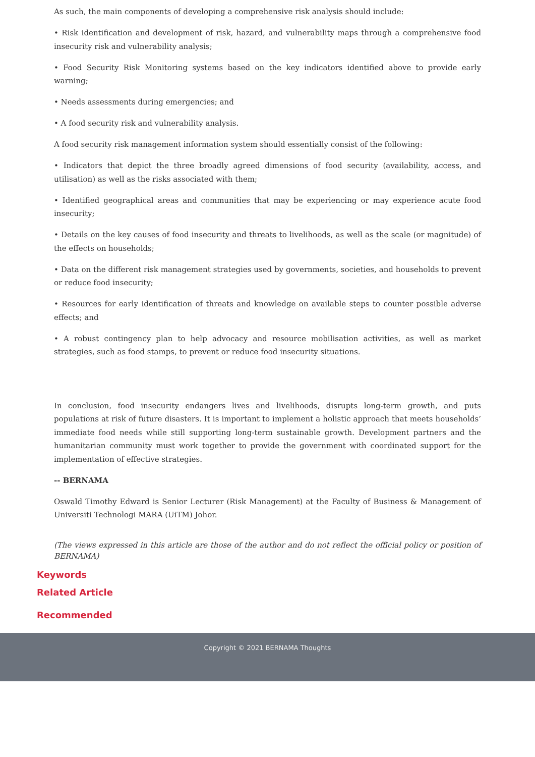As such, the main components of developing a comprehensive risk analysis should include:
• Risk identification and development of risk, hazard, and vulnerability maps through a comprehensive food insecurity risk and vulnerability analysis;
• Food Security Risk Monitoring systems based on the key indicators identified above to provide early warning;
• Needs assessments during emergencies; and
• A food security risk and vulnerability analysis.
A food security risk management information system should essentially consist of the following:
• Indicators that depict the three broadly agreed dimensions of food security (availability, access, and utilisation) as well as the risks associated with them;
• Identified geographical areas and communities that may be experiencing or may experience acute food insecurity;
• Details on the key causes of food insecurity and threats to livelihoods, as well as the scale (or magnitude) of the effects on households;
• Data on the different risk management strategies used by governments, societies, and households to prevent or reduce food insecurity;
• Resources for early identification of threats and knowledge on available steps to counter possible adverse effects; and
• A robust contingency plan to help advocacy and resource mobilisation activities, as well as market strategies, such as food stamps, to prevent or reduce food insecurity situations.
In conclusion, food insecurity endangers lives and livelihoods, disrupts long-term growth, and puts populations at risk of future disasters. It is important to implement a holistic approach that meets households’ immediate food needs while still supporting long-term sustainable growth. Development partners and the humanitarian community must work together to provide the government with coordinated support for the implementation of effective strategies.
-- BERNAMA
Oswald Timothy Edward is Senior Lecturer (Risk Management) at the Faculty of Business & Management of Universiti Technologi MARA (UiTM) Johor.
(The views expressed in this article are those of the author and do not reflect the official policy or position of BERNAMA)
Keywords
Related Article
Recommended
Copyright © 2021 BERNAMA Thoughts